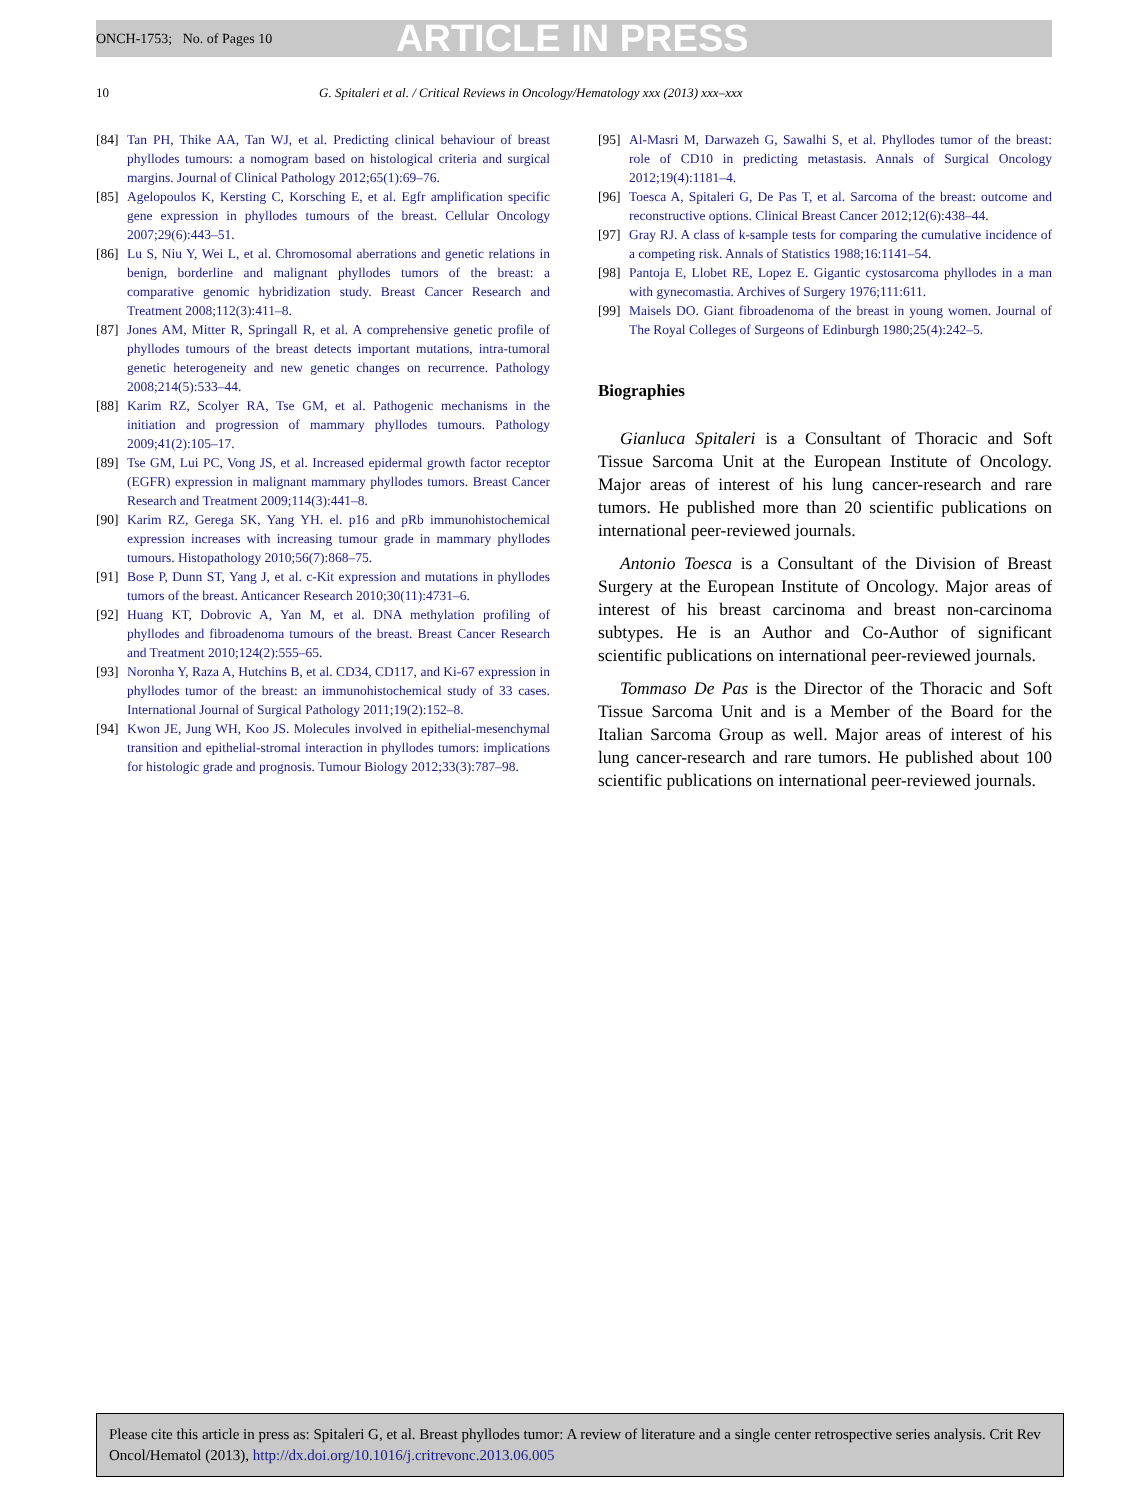ONCH-1753; No. of Pages 10 ARTICLE IN PRESS
10 G. Spitaleri et al. / Critical Reviews in Oncology/Hematology xxx (2013) xxx–xxx
[84] Tan PH, Thike AA, Tan WJ, et al. Predicting clinical behaviour of breast phyllodes tumours: a nomogram based on histological criteria and surgical margins. Journal of Clinical Pathology 2012;65(1):69–76.
[85] Agelopoulos K, Kersting C, Korsching E, et al. Egfr amplification specific gene expression in phyllodes tumours of the breast. Cellular Oncology 2007;29(6):443–51.
[86] Lu S, Niu Y, Wei L, et al. Chromosomal aberrations and genetic relations in benign, borderline and malignant phyllodes tumors of the breast: a comparative genomic hybridization study. Breast Cancer Research and Treatment 2008;112(3):411–8.
[87] Jones AM, Mitter R, Springall R, et al. A comprehensive genetic profile of phyllodes tumours of the breast detects important mutations, intra-tumoral genetic heterogeneity and new genetic changes on recurrence. Pathology 2008;214(5):533–44.
[88] Karim RZ, Scolyer RA, Tse GM, et al. Pathogenic mechanisms in the initiation and progression of mammary phyllodes tumours. Pathology 2009;41(2):105–17.
[89] Tse GM, Lui PC, Vong JS, et al. Increased epidermal growth factor receptor (EGFR) expression in malignant mammary phyllodes tumors. Breast Cancer Research and Treatment 2009;114(3):441–8.
[90] Karim RZ, Gerega SK, Yang YH. el. p16 and pRb immunohistochemical expression increases with increasing tumour grade in mammary phyllodes tumours. Histopathology 2010;56(7):868–75.
[91] Bose P, Dunn ST, Yang J, et al. c-Kit expression and mutations in phyllodes tumors of the breast. Anticancer Research 2010;30(11):4731–6.
[92] Huang KT, Dobrovic A, Yan M, et al. DNA methylation profiling of phyllodes and fibroadenoma tumours of the breast. Breast Cancer Research and Treatment 2010;124(2):555–65.
[93] Noronha Y, Raza A, Hutchins B, et al. CD34, CD117, and Ki-67 expression in phyllodes tumor of the breast: an immunohistochemical study of 33 cases. International Journal of Surgical Pathology 2011;19(2):152–8.
[94] Kwon JE, Jung WH, Koo JS. Molecules involved in epithelial-mesenchymal transition and epithelial-stromal interaction in phyllodes tumors: implications for histologic grade and prognosis. Tumour Biology 2012;33(3):787–98.
[95] Al-Masri M, Darwazeh G, Sawalhi S, et al. Phyllodes tumor of the breast: role of CD10 in predicting metastasis. Annals of Surgical Oncology 2012;19(4):1181–4.
[96] Toesca A, Spitaleri G, De Pas T, et al. Sarcoma of the breast: outcome and reconstructive options. Clinical Breast Cancer 2012;12(6):438–44.
[97] Gray RJ. A class of k-sample tests for comparing the cumulative incidence of a competing risk. Annals of Statistics 1988;16:1141–54.
[98] Pantoja E, Llobet RE, Lopez E. Gigantic cystosarcoma phyllodes in a man with gynecomastia. Archives of Surgery 1976;111:611.
[99] Maisels DO. Giant fibroadenoma of the breast in young women. Journal of The Royal Colleges of Surgeons of Edinburgh 1980;25(4):242–5.
Biographies
Gianluca Spitaleri is a Consultant of Thoracic and Soft Tissue Sarcoma Unit at the European Institute of Oncology. Major areas of interest of his lung cancer-research and rare tumors. He published more than 20 scientific publications on international peer-reviewed journals.
Antonio Toesca is a Consultant of the Division of Breast Surgery at the European Institute of Oncology. Major areas of interest of his breast carcinoma and breast non-carcinoma subtypes. He is an Author and Co-Author of significant scientific publications on international peer-reviewed journals.
Tommaso De Pas is the Director of the Thoracic and Soft Tissue Sarcoma Unit and is a Member of the Board for the Italian Sarcoma Group as well. Major areas of interest of his lung cancer-research and rare tumors. He published about 100 scientific publications on international peer-reviewed journals.
Please cite this article in press as: Spitaleri G, et al. Breast phyllodes tumor: A review of literature and a single center retrospective series analysis. Crit Rev Oncol/Hematol (2013), http://dx.doi.org/10.1016/j.critrevonc.2013.06.005